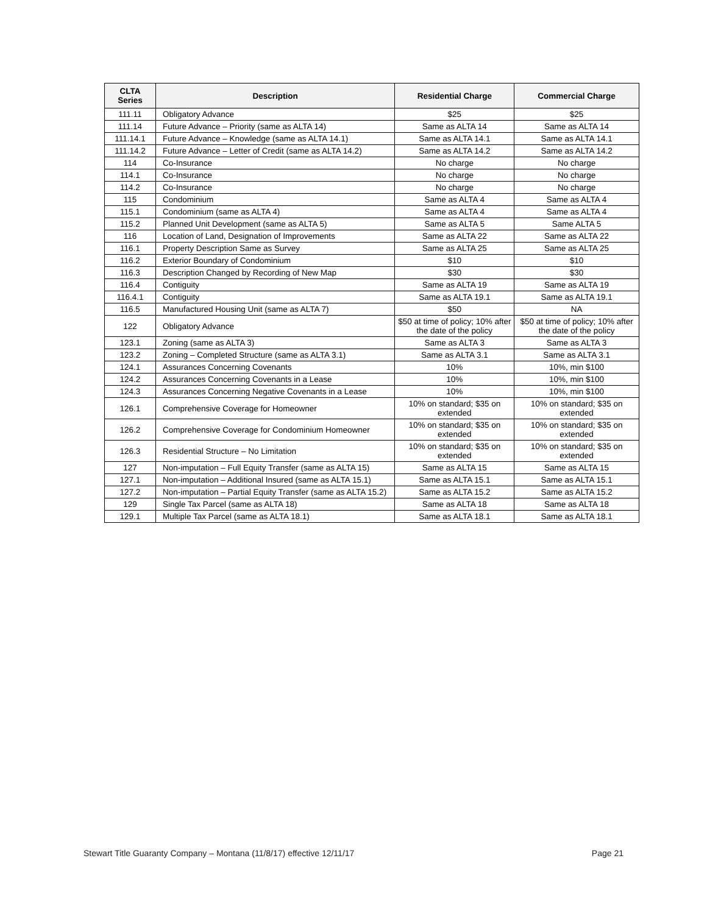| CLTA Series | Description | Residential Charge | Commercial Charge |
| --- | --- | --- | --- |
| 111.11 | Obligatory Advance | $25 | $25 |
| 111.14 | Future Advance – Priority (same as ALTA 14) | Same as ALTA 14 | Same as ALTA 14 |
| 111.14.1 | Future Advance – Knowledge (same as ALTA 14.1) | Same as ALTA 14.1 | Same as ALTA 14.1 |
| 111.14.2 | Future Advance – Letter of Credit (same as ALTA 14.2) | Same as ALTA 14.2 | Same as ALTA 14.2 |
| 114 | Co-Insurance | No charge | No charge |
| 114.1 | Co-Insurance | No charge | No charge |
| 114.2 | Co-Insurance | No charge | No charge |
| 115 | Condominium | Same as ALTA 4 | Same as ALTA 4 |
| 115.1 | Condominium (same as ALTA 4) | Same as ALTA 4 | Same as ALTA 4 |
| 115.2 | Planned Unit Development (same as ALTA 5) | Same as ALTA 5 | Same ALTA 5 |
| 116 | Location of Land, Designation of Improvements | Same as ALTA 22 | Same as ALTA 22 |
| 116.1 | Property Description Same as Survey | Same as ALTA 25 | Same as ALTA 25 |
| 116.2 | Exterior Boundary of Condominium | $10 | $10 |
| 116.3 | Description Changed by Recording of New Map | $30 | $30 |
| 116.4 | Contiguity | Same as ALTA 19 | Same as ALTA 19 |
| 116.4.1 | Contiguity | Same as ALTA 19.1 | Same as ALTA 19.1 |
| 116.5 | Manufactured Housing Unit (same as ALTA 7) | $50 | NA |
| 122 | Obligatory Advance | $50 at time of policy; 10% after the date of the policy | $50 at time of policy; 10% after the date of the policy |
| 123.1 | Zoning (same as ALTA 3) | Same as ALTA 3 | Same as ALTA 3 |
| 123.2 | Zoning – Completed Structure (same as ALTA 3.1) | Same as ALTA 3.1 | Same as ALTA 3.1 |
| 124.1 | Assurances Concerning Covenants | 10% | 10%, min $100 |
| 124.2 | Assurances Concerning Covenants in a Lease | 10% | 10%, min $100 |
| 124.3 | Assurances Concerning Negative Covenants in a Lease | 10% | 10%, min $100 |
| 126.1 | Comprehensive Coverage for Homeowner | 10% on standard; $35 on extended | 10% on standard; $35 on extended |
| 126.2 | Comprehensive Coverage for Condominium Homeowner | 10% on standard; $35 on extended | 10% on standard; $35 on extended |
| 126.3 | Residential Structure – No Limitation | 10% on standard; $35 on extended | 10% on standard; $35 on extended |
| 127 | Non-imputation – Full Equity Transfer (same as ALTA 15) | Same as ALTA 15 | Same as ALTA 15 |
| 127.1 | Non-imputation – Additional Insured (same as ALTA 15.1) | Same as ALTA 15.1 | Same as ALTA 15.1 |
| 127.2 | Non-imputation – Partial Equity Transfer (same as ALTA 15.2) | Same as ALTA 15.2 | Same as ALTA 15.2 |
| 129 | Single Tax Parcel (same as ALTA 18) | Same as ALTA 18 | Same as ALTA 18 |
| 129.1 | Multiple Tax Parcel (same as ALTA 18.1) | Same as ALTA 18.1 | Same as ALTA 18.1 |
Stewart Title Guaranty Company – Montana (11/8/17) effective 12/11/17 Page 21